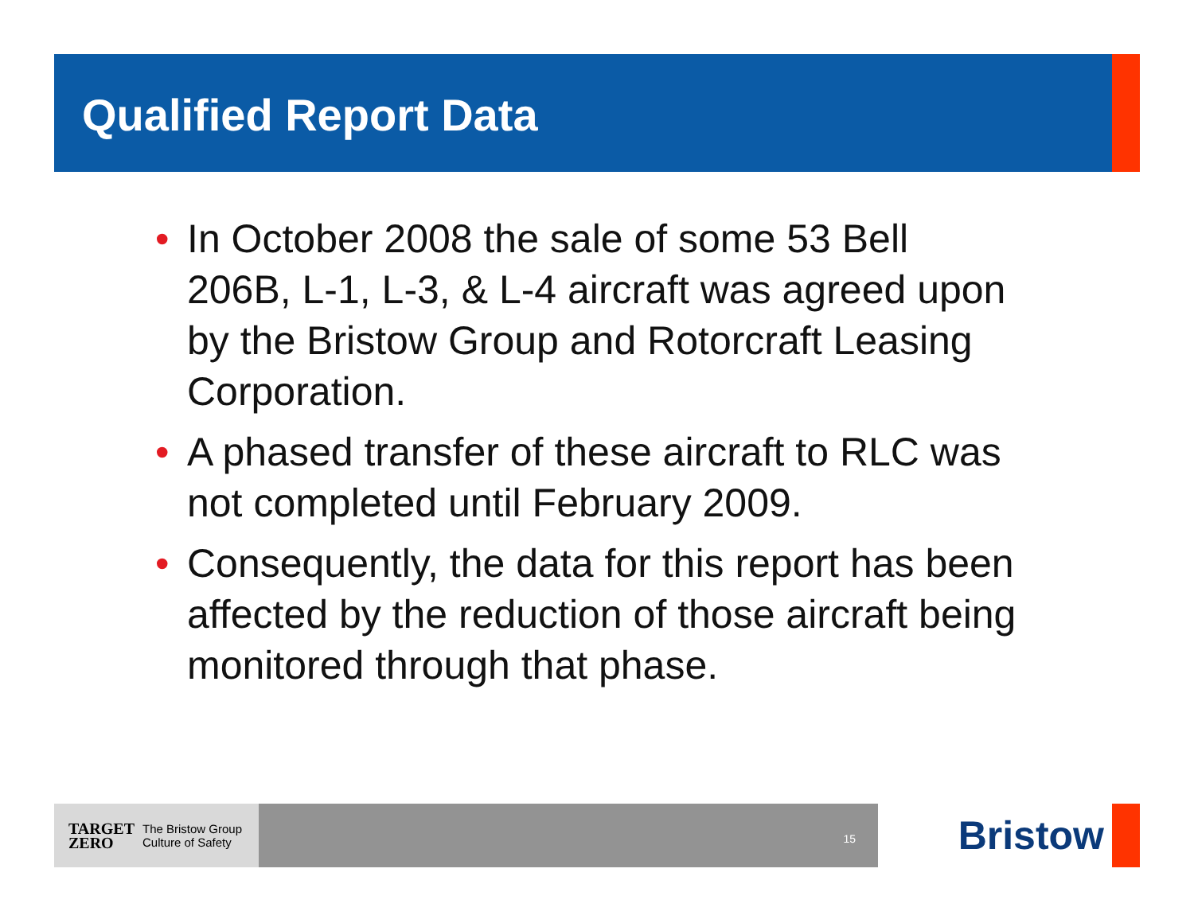Qualified Report Data
• In October 2008 the sale of some 53 Bell 206B, L-1, L-3, & L-4 aircraft was agreed upon by the Bristow Group and Rotorcraft Leasing Corporation.
• A phased transfer of these aircraft to RLC was not completed until February 2009.
• Consequently, the data for this report has been affected by the reduction of those aircraft being monitored through that phase.
TARGET
ZERO The Bristow Group
Culture of Safety
15
Bristow